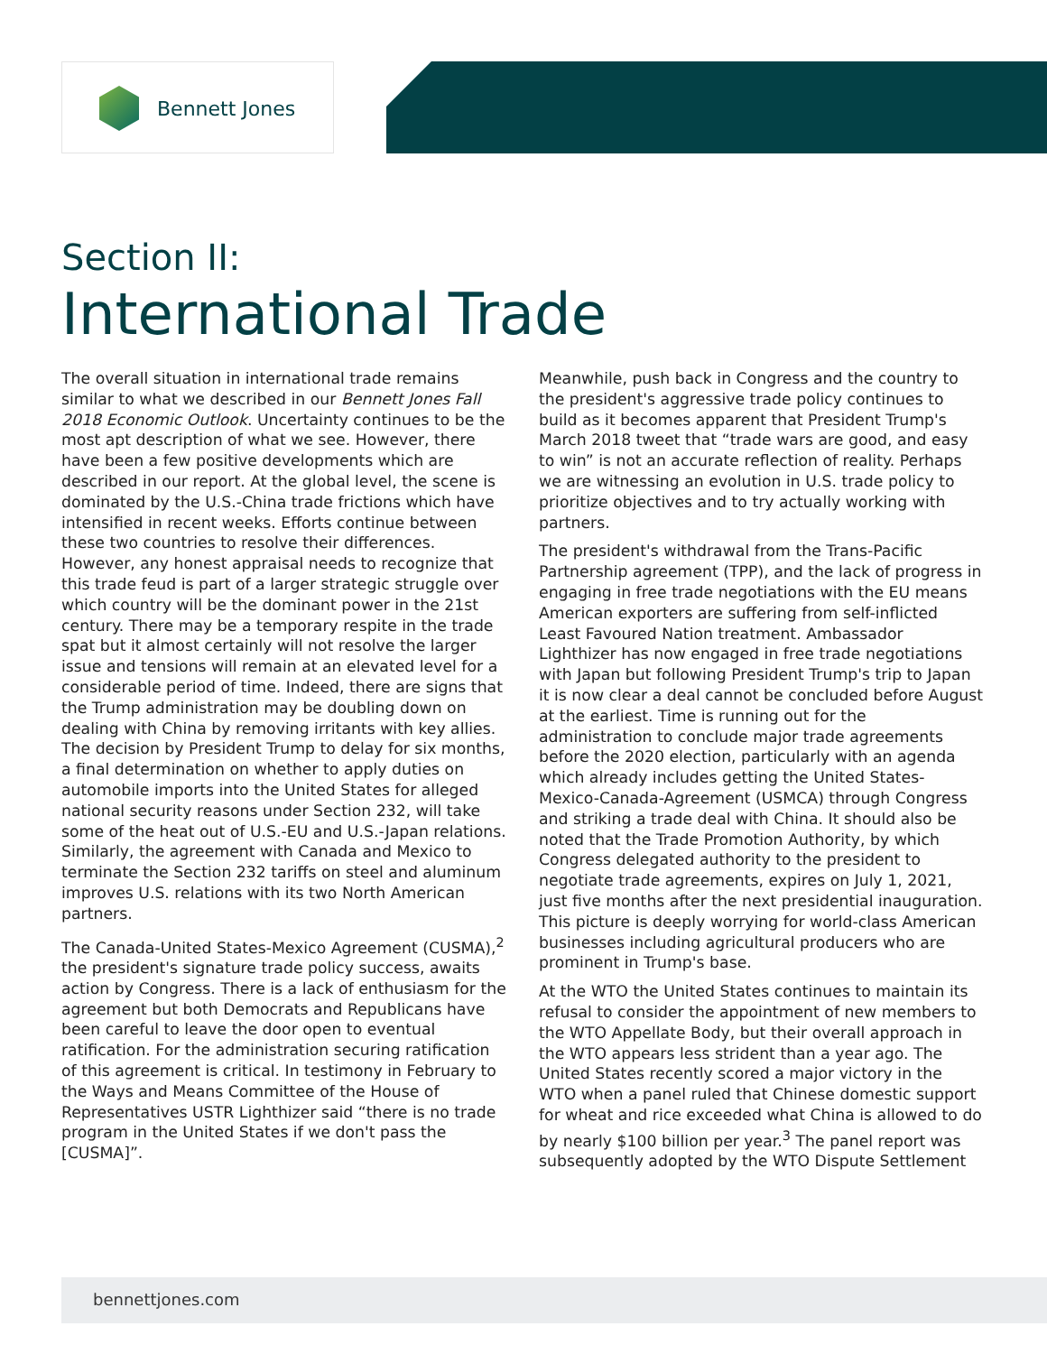Bennett Jones
Section II:
International Trade
The overall situation in international trade remains similar to what we described in our Bennett Jones Fall 2018 Economic Outlook. Uncertainty continues to be the most apt description of what we see. However, there have been a few positive developments which are described in our report. At the global level, the scene is dominated by the U.S.-China trade frictions which have intensified in recent weeks. Efforts continue between these two countries to resolve their differences. However, any honest appraisal needs to recognize that this trade feud is part of a larger strategic struggle over which country will be the dominant power in the 21st century. There may be a temporary respite in the trade spat but it almost certainly will not resolve the larger issue and tensions will remain at an elevated level for a considerable period of time. Indeed, there are signs that the Trump administration may be doubling down on dealing with China by removing irritants with key allies. The decision by President Trump to delay for six months, a final determination on whether to apply duties on automobile imports into the United States for alleged national security reasons under Section 232, will take some of the heat out of U.S.-EU and U.S.-Japan relations. Similarly, the agreement with Canada and Mexico to terminate the Section 232 tariffs on steel and aluminum improves U.S. relations with its two North American partners.
The Canada-United States-Mexico Agreement (CUSMA),<sup>2</sup> the president's signature trade policy success, awaits action by Congress. There is a lack of enthusiasm for the agreement but both Democrats and Republicans have been careful to leave the door open to eventual ratification. For the administration securing ratification of this agreement is critical. In testimony in February to the Ways and Means Committee of the House of Representatives USTR Lighthizer said “there is no trade program in the United States if we don't pass the [CUSMA]”.
Meanwhile, push back in Congress and the country to the president's aggressive trade policy continues to build as it becomes apparent that President Trump's March 2018 tweet that “trade wars are good, and easy to win” is not an accurate reflection of reality. Perhaps we are witnessing an evolution in U.S. trade policy to prioritize objectives and to try actually working with partners.
The president's withdrawal from the Trans-Pacific Partnership agreement (TPP), and the lack of progress in engaging in free trade negotiations with the EU means American exporters are suffering from self-inflicted Least Favoured Nation treatment. Ambassador Lighthizer has now engaged in free trade negotiations with Japan but following President Trump's trip to Japan it is now clear a deal cannot be concluded before August at the earliest. Time is running out for the administration to conclude major trade agreements before the 2020 election, particularly with an agenda which already includes getting the United States-Mexico-Canada-Agreement (USMCA) through Congress and striking a trade deal with China. It should also be noted that the Trade Promotion Authority, by which Congress delegated authority to the president to negotiate trade agreements, expires on July 1, 2021, just five months after the next presidential inauguration. This picture is deeply worrying for world-class American businesses including agricultural producers who are prominent in Trump's base.
At the WTO the United States continues to maintain its refusal to consider the appointment of new members to the WTO Appellate Body, but their overall approach in the WTO appears less strident than a year ago. The United States recently scored a major victory in the WTO when a panel ruled that Chinese domestic support for wheat and rice exceeded what China is allowed to do by nearly $100 billion per year.<sup>3</sup> The panel report was subsequently adopted by the WTO Dispute Settlement
bennettjones.com